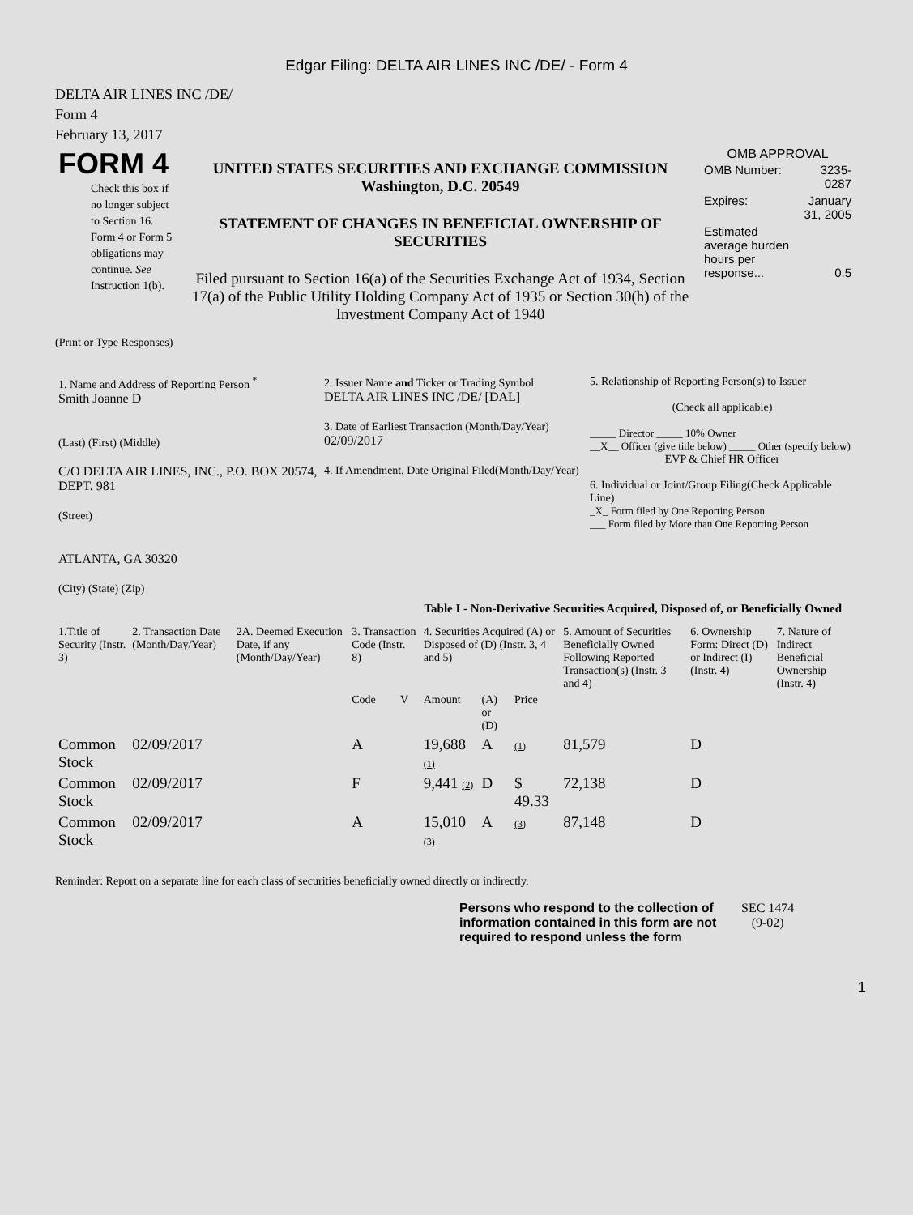Edgar Filing: DELTA AIR LINES INC /DE/ - Form 4
DELTA AIR LINES INC /DE/
Form 4
February 13, 2017
| FORM 4 Check this box if no longer subject to Section 16. Form 4 or Form 5 obligations may continue. See Instruction 1(b). | UNITED STATES SECURITIES AND EXCHANGE COMMISSION Washington, D.C. 20549 STATEMENT OF CHANGES IN BENEFICIAL OWNERSHIP OF SECURITIES Filed pursuant to Section 16(a) of the Securities Exchange Act of 1934, Section 17(a) of the Public Utility Holding Company Act of 1935 or Section 30(h) of the Investment Company Act of 1940 | OMB APPROVAL / OMB Number: / 3235-0287 / / Expires: / January 31, 2005 / / Estimated average burden hours per response... / 0.5 / |
(Print or Type Responses)
| 1. Name and Address of Reporting Person <sup>*</sup> Smith Joanne D (Last) (First) (Middle) C/O DELTA AIR LINES, INC., P.O. BOX 20574, DEPT. 981 (Street) ATLANTA, GA 30320 (City) (State) (Zip) | 2. Issuer Name and Ticker or Trading Symbol DELTA AIR LINES INC /DE/ [DAL] 3. Date of Earliest Transaction (Month/Day/Year) 02/09/2017 4. If Amendment, Date Original Filed(Month/Day/Year) | 5. Relationship of Reporting Person(s) to Issuer (Check all applicable) _____ Director _____ 10% Owner __X__ Officer (give title below) _____ Other (specify below) EVP & Chief HR Officer 6. Individual or Joint/Group Filing(Check Applicable Line) _X_ Form filed by One Reporting Person ___ Form filed by More than One Reporting Person |
Table I - Non-Derivative Securities Acquired, Disposed of, or Beneficially Owned
| 1.Title of Security (Instr. 3) | 2. Transaction Date (Month/Day/Year) | 2A. Deemed Execution Date, if any (Month/Day/Year) | 3. Transaction Code (Instr. 8) | | 4. Securities Acquired (A) or Disposed of (D) (Instr. 3, 4 and 5) | | | 5. Amount of Securities Beneficially Owned Following Reported Transaction(s) (Instr. 3 and 4) | 6. Ownership Form: Direct (D) or Indirect (I) (Instr. 4) | 7. Nature of Indirect Beneficial Ownership (Instr. 4) |
| --- | --- | --- | --- | --- | --- | --- | --- | --- | --- | --- |
| | | | Code | V | Amount | (A) or (D) | Price | | | |
| Common Stock | 02/09/2017 | | A | | 19,688 (1) | A | (1) | 81,579 | D | |
| Common Stock | 02/09/2017 | | F | | 9,441 (2) | D | $ 49.33 | 72,138 | D | |
| Common Stock | 02/09/2017 | | A | | 15,010 (3) | A | (3) | 87,148 | D | |
Reminder: Report on a separate line for each class of securities beneficially owned directly or indirectly.
| Persons who respond to the collection of information contained in this form are not required to respond unless the form | SEC 1474 (9-02) |
1